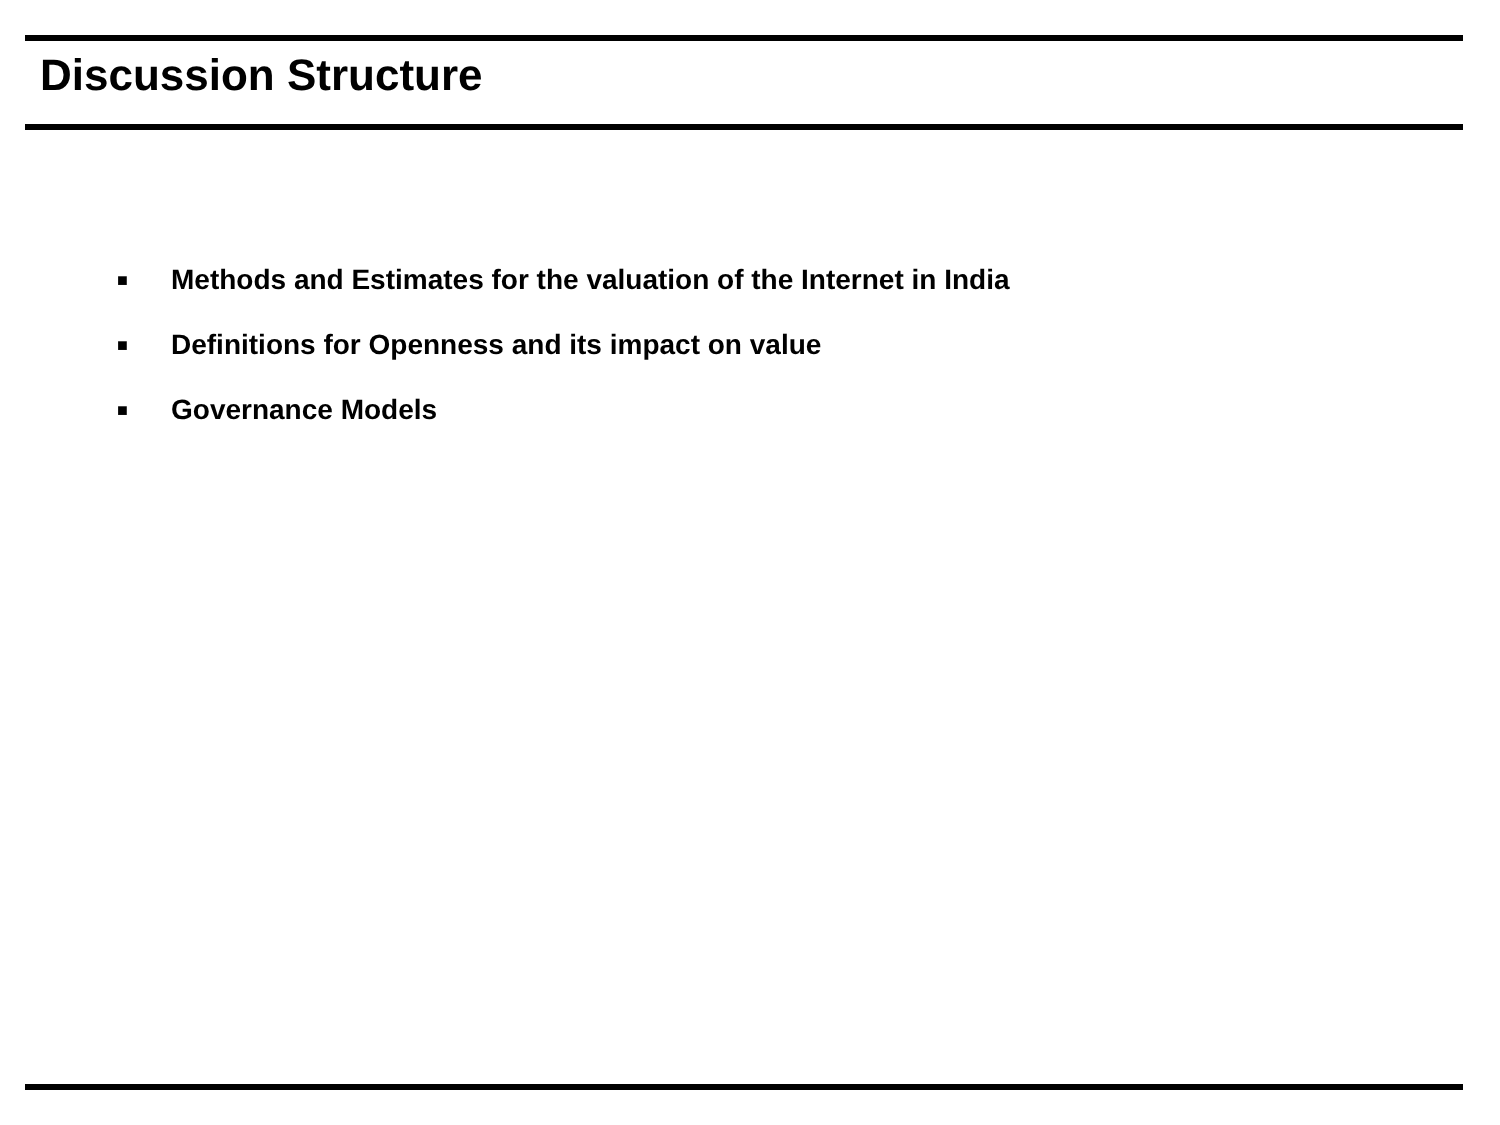Discussion Structure
■ Methods and Estimates for the valuation of the Internet in India
■ Definitions for Openness and its impact on value
■ Governance Models